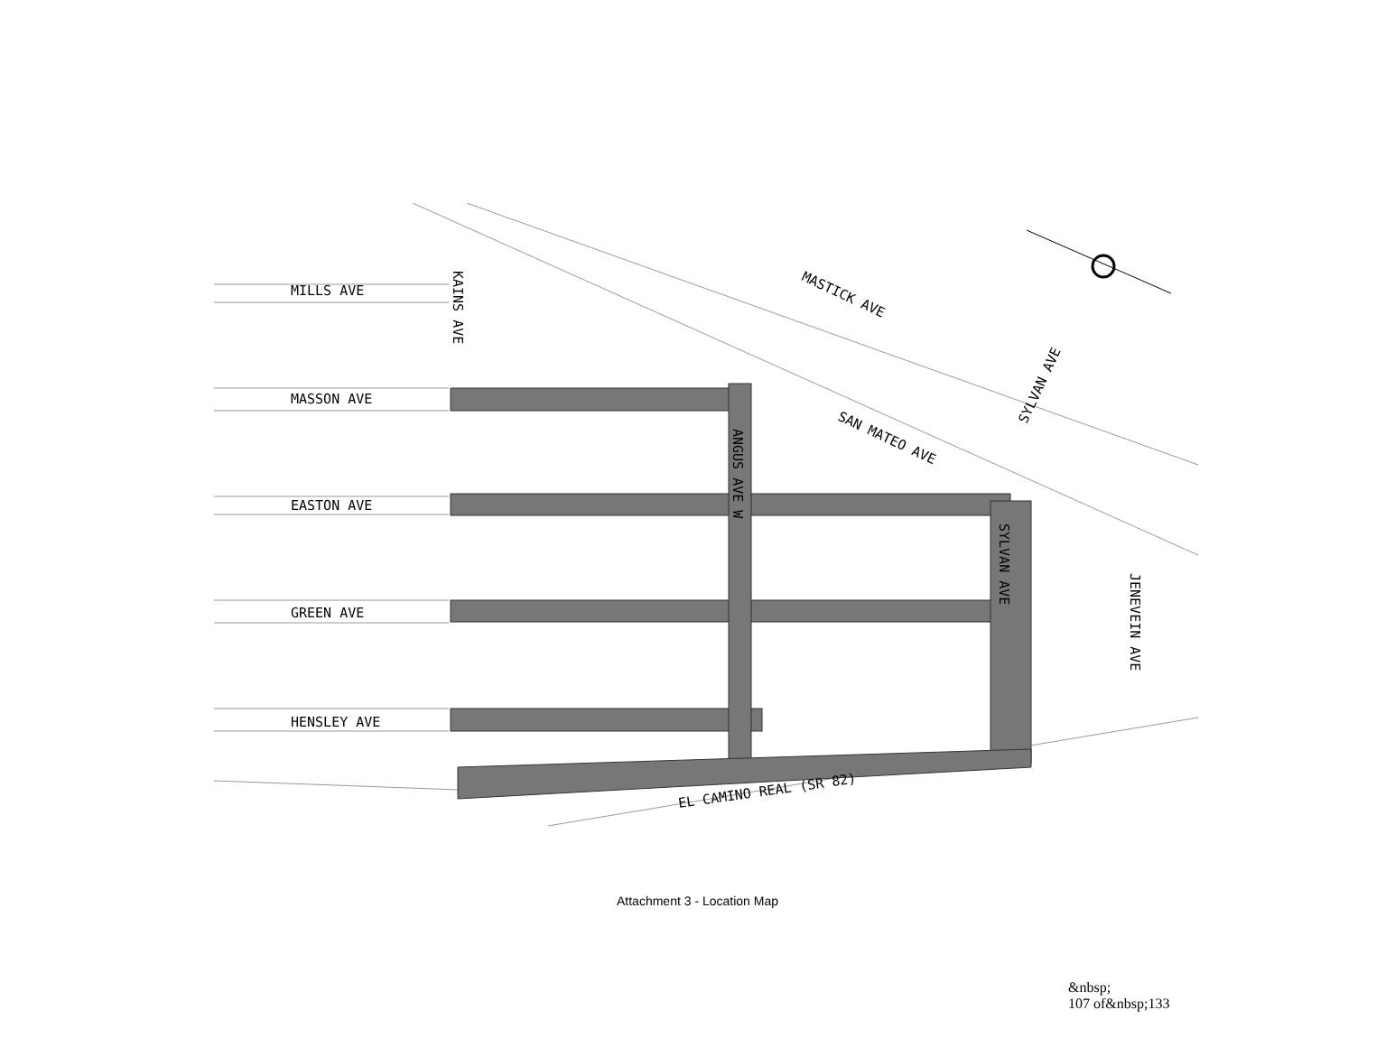MILLS AVE
MASSON AVE
EASTON AVE
GREEN AVE
HENSLEY AVE
KAINS AVE
ANGUS AVE W
SYLVAN AVE
JENEVEIN AVE
MASTICK AVE
SAN MATEO AVE
SYLVAN AVE
EL CAMINO REAL (SR 82)
Attachment 3 - Location Map
&nbsp;
107 of&nbsp;133